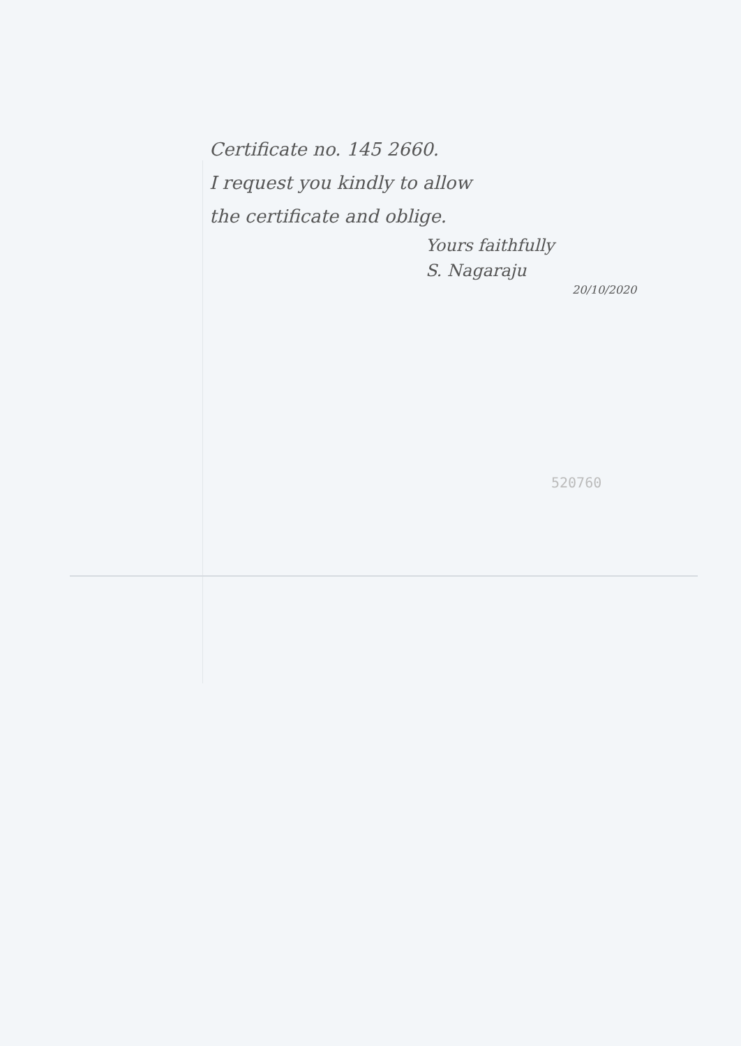Certificate no. 145 2660.
I request you kindly to allow
the certificate and oblige.
Yours faithfully
S. Nagaraju
20/10/2020
520760